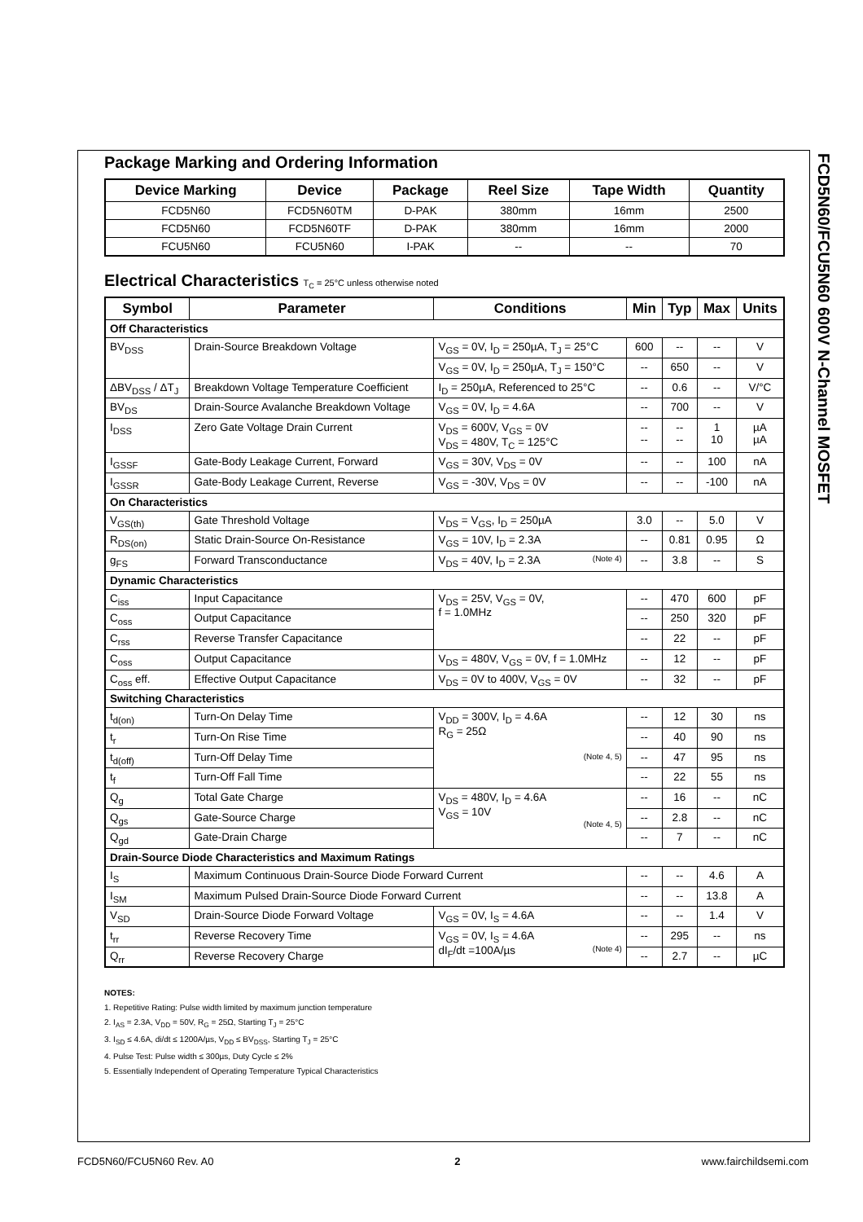FCD5N60/FCU5N60 600V N-Channel MOSFET
Package Marking and Ordering Information
| Device Marking | Device | Package | Reel Size | Tape Width | Quantity |
| --- | --- | --- | --- | --- | --- |
| FCD5N60 | FCD5N60TM | D-PAK | 380mm | 16mm | 2500 |
| FCD5N60 | FCD5N60TF | D-PAK | 380mm | 16mm | 2000 |
| FCU5N60 | FCU5N60 | I-PAK | -- | -- | 70 |
Electrical Characteristics T<sub>C</sub> = 25°C unless otherwise noted
| Symbol | Parameter | Conditions | Min | Typ | Max | Units |
| --- | --- | --- | --- | --- | --- | --- |
| Off Characteristics | | | | | | |
| BV<sub>DSS</sub> | Drain-Source Breakdown Voltage | V<sub>GS</sub> = 0V, I<sub>D</sub> = 250µA, T<sub>J</sub> = 25°C | 600 | -- | -- | V |
| | | V<sub>GS</sub> = 0V, I<sub>D</sub> = 250µA, T<sub>J</sub> = 150°C | -- | 650 | -- | V |
| ΔBV<sub>DSS</sub> / ΔT<sub>J</sub> | Breakdown Voltage Temperature Coefficient | I<sub>D</sub> = 250µA, Referenced to 25°C | -- | 0.6 | -- | V/°C |
| BV<sub>DS</sub> | Drain-Source Avalanche Breakdown Voltage | V<sub>GS</sub> = 0V, I<sub>D</sub> = 4.6A | -- | 700 | -- | V |
| I<sub>DSS</sub> | Zero Gate Voltage Drain Current | V<sub>DS</sub> = 600V, V<sub>GS</sub> = 0V V<sub>DS</sub> = 480V, T<sub>C</sub> = 125°C | -- -- | -- -- | 1 10 | µA µA |
| I<sub>GSSF</sub> | Gate-Body Leakage Current, Forward | V<sub>GS</sub> = 30V, V<sub>DS</sub> = 0V | -- | -- | 100 | nA |
| I<sub>GSSR</sub> | Gate-Body Leakage Current, Reverse | V<sub>GS</sub> = -30V, V<sub>DS</sub> = 0V | -- | -- | -100 | nA |
| On Characteristics | | | | | | |
| V<sub>GS(th)</sub> | Gate Threshold Voltage | V<sub>DS</sub> = V<sub>GS</sub>, I<sub>D</sub> = 250µA | 3.0 | -- | 5.0 | V |
| R<sub>DS(on)</sub> | Static Drain-Source On-Resistance | V<sub>GS</sub> = 10V, I<sub>D</sub> = 2.3A | -- | 0.81 | 0.95 | Ω |
| g<sub>FS</sub> | Forward Transconductance | V<sub>DS</sub> = 40V, I<sub>D</sub> = 2.3A (Note 4) | -- | 3.8 | -- | S |
| Dynamic Characteristics | | | | | | |
| C<sub>iss</sub> | Input Capacitance | V<sub>DS</sub> = 25V, V<sub>GS</sub> = 0V, f = 1.0MHz | -- | 470 | 600 | pF |
| C<sub>oss</sub> | Output Capacitance | | -- | 250 | 320 | pF |
| C<sub>rss</sub> | Reverse Transfer Capacitance | | -- | 22 | -- | pF |
| C<sub>oss</sub> | Output Capacitance | V<sub>DS</sub> = 480V, V<sub>GS</sub> = 0V, f = 1.0MHz | -- | 12 | -- | pF |
| C<sub>oss</sub> eff. | Effective Output Capacitance | V<sub>DS</sub> = 0V to 400V, V<sub>GS</sub> = 0V | -- | 32 | -- | pF |
| Switching Characteristics | | | | | | |
| t<sub>d(on)</sub> | Turn-On Delay Time | V<sub>DD</sub> = 300V, I<sub>D</sub> = 4.6A R<sub>G</sub> = 25Ω (Note 4, 5) | -- | 12 | 30 | ns |
| t<sub>r</sub> | Turn-On Rise Time | | -- | 40 | 90 | ns |
| t<sub>d(off)</sub> | Turn-Off Delay Time | | -- | 47 | 95 | ns |
| t<sub>f</sub> | Turn-Off Fall Time | | -- | 22 | 55 | ns |
| Q<sub>g</sub> | Total Gate Charge | V<sub>DS</sub> = 480V, I<sub>D</sub> = 4.6A V<sub>GS</sub> = 10V (Note 4, 5) | -- | 16 | -- | nC |
| Q<sub>gs</sub> | Gate-Source Charge | | -- | 2.8 | -- | nC |
| Q<sub>gd</sub> | Gate-Drain Charge | | -- | 7 | -- | nC |
| Drain-Source Diode Characteristics and Maximum Ratings | | | | | | |
| I<sub>S</sub> | Maximum Continuous Drain-Source Diode Forward Current | | -- | -- | 4.6 | A |
| I<sub>SM</sub> | Maximum Pulsed Drain-Source Diode Forward Current | | -- | -- | 13.8 | A |
| V<sub>SD</sub> | Drain-Source Diode Forward Voltage | V<sub>GS</sub> = 0V, I<sub>S</sub> = 4.6A | -- | -- | 1.4 | V |
| t<sub>rr</sub> | Reverse Recovery Time | V<sub>GS</sub> = 0V, I<sub>S</sub> = 4.6A dI<sub>F</sub>/dt =100A/µs (Note 4) | -- | 295 | -- | ns |
| Q<sub>rr</sub> | Reverse Recovery Charge | | -- | 2.7 | -- | µC |
NOTES:
1. Repetitive Rating: Pulse width limited by maximum junction temperature
2. I<sub>AS</sub> = 2.3A, V<sub>DD</sub> = 50V, R<sub>G</sub> = 25Ω, Starting T<sub>J</sub> = 25°C
3. I<sub>SD</sub> ≤ 4.6A, di/dt ≤ 1200A/µs, V<sub>DD</sub> ≤ BV<sub>DSS</sub>, Starting T<sub>J</sub> = 25°C
4. Pulse Test: Pulse width ≤ 300µs, Duty Cycle ≤ 2%
5. Essentially Independent of Operating Temperature Typical Characteristics
FCD5N60/FCU5N60 Rev. A0 2 www.fairchildsemi.com